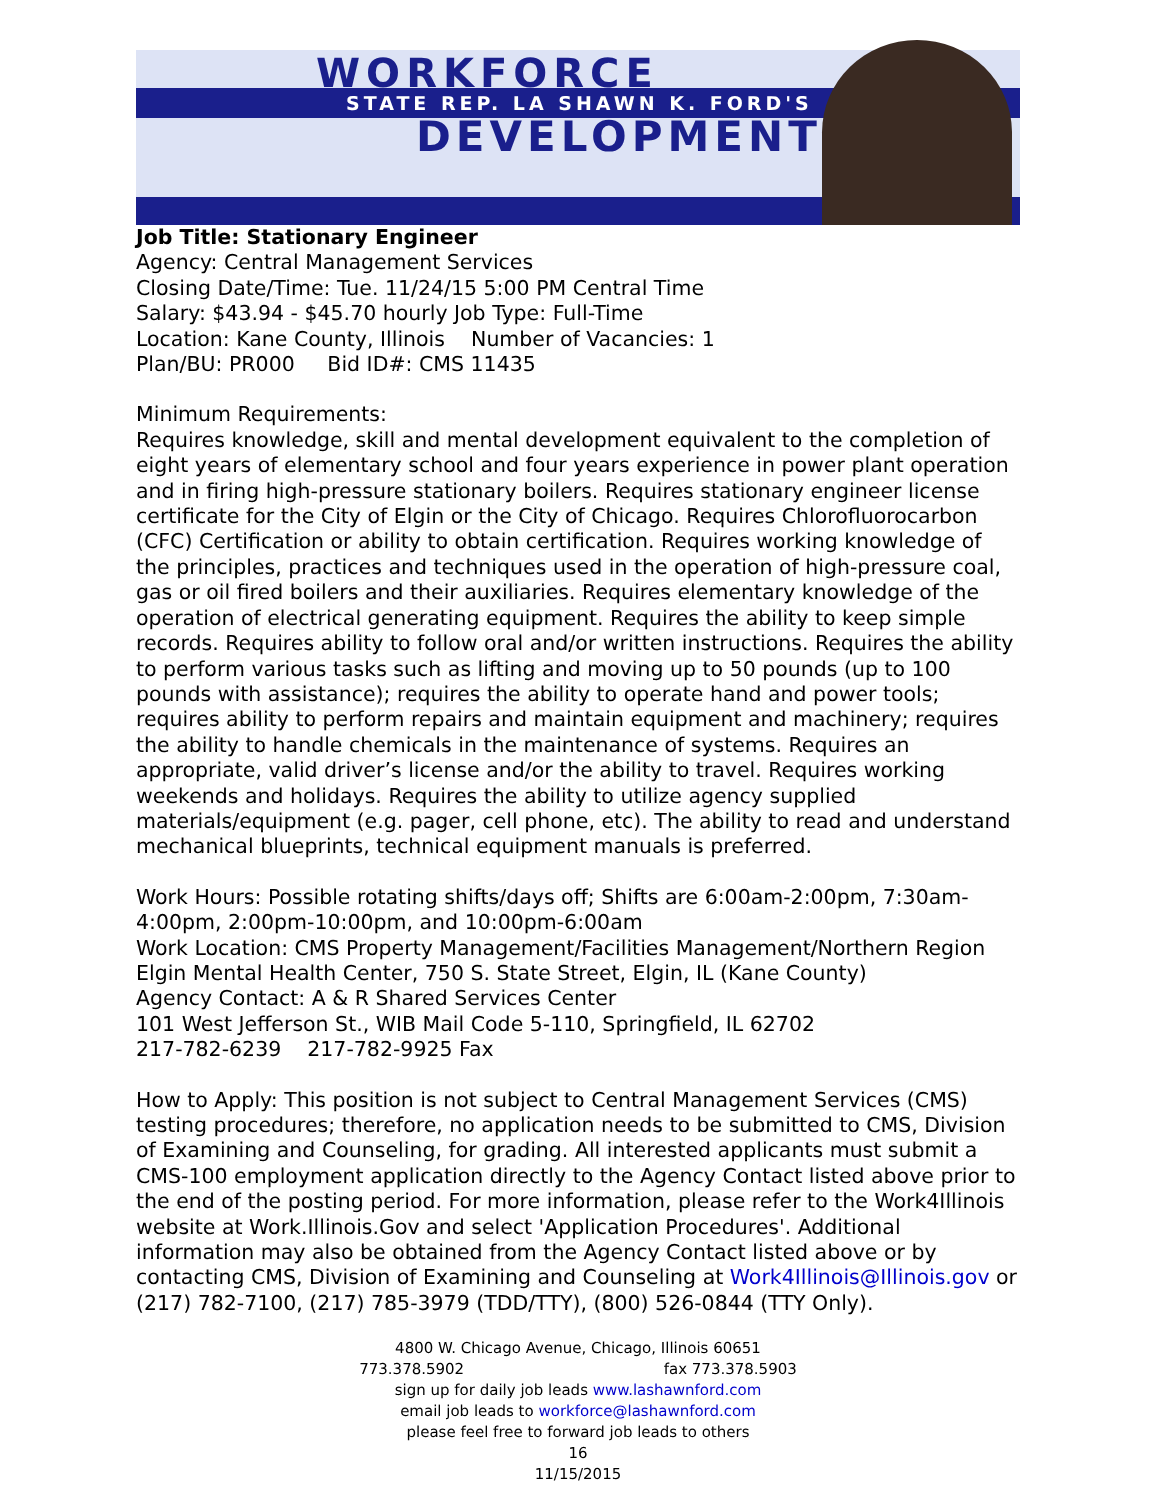WORKFORCE
STATE REP. LA SHAWN K. FORD'S
DEVELOPMENT
Job Title: Stationary Engineer
Agency: Central Management Services
Closing Date/Time: Tue. 11/24/15 5:00 PM Central Time
Salary: $43.94 - $45.70 hourly Job Type: Full-Time
Location: Kane County, Illinois Number of Vacancies: 1
Plan/BU: PR000 Bid ID#: CMS 11435
Minimum Requirements:
Requires knowledge, skill and mental development equivalent to the completion of eight years of elementary school and four years experience in power plant operation and in firing high-pressure stationary boilers. Requires stationary engineer license certificate for the City of Elgin or the City of Chicago. Requires Chlorofluorocarbon (CFC) Certification or ability to obtain certification. Requires working knowledge of the principles, practices and techniques used in the operation of high-pressure coal, gas or oil fired boilers and their auxiliaries. Requires elementary knowledge of the operation of electrical generating equipment. Requires the ability to keep simple records. Requires ability to follow oral and/or written instructions. Requires the ability to perform various tasks such as lifting and moving up to 50 pounds (up to 100 pounds with assistance); requires the ability to operate hand and power tools; requires ability to perform repairs and maintain equipment and machinery; requires the ability to handle chemicals in the maintenance of systems. Requires an appropriate, valid driver’s license and/or the ability to travel. Requires working weekends and holidays. Requires the ability to utilize agency supplied materials/equipment (e.g. pager, cell phone, etc). The ability to read and understand mechanical blueprints, technical equipment manuals is preferred.
Work Hours: Possible rotating shifts/days off; Shifts are 6:00am-2:00pm, 7:30am-4:00pm, 2:00pm-10:00pm, and 10:00pm-6:00am
Work Location: CMS Property Management/Facilities Management/Northern Region Elgin Mental Health Center, 750 S. State Street, Elgin, IL (Kane County)
Agency Contact: A & R Shared Services Center
101 West Jefferson St., WIB Mail Code 5-110, Springfield, IL 62702
217-782-6239 217-782-9925 Fax
How to Apply: This position is not subject to Central Management Services (CMS) testing procedures; therefore, no application needs to be submitted to CMS, Division of Examining and Counseling, for grading. All interested applicants must submit a CMS-100 employment application directly to the Agency Contact listed above prior to the end of the posting period. For more information, please refer to the Work4Illinois website at Work.Illinois.Gov and select 'Application Procedures'. Additional information may also be obtained from the Agency Contact listed above or by contacting CMS, Division of Examining and Counseling at Work4Illinois@Illinois.gov or (217) 782-7100, (217) 785-3979 (TDD/TTY), (800) 526-0844 (TTY Only).
4800 W. Chicago Avenue, Chicago, Illinois 60651
773.378.5902 fax 773.378.5903
sign up for daily job leads www.lashawnford.com
email job leads to workforce@lashawnford.com
please feel free to forward job leads to others
16
11/15/2015